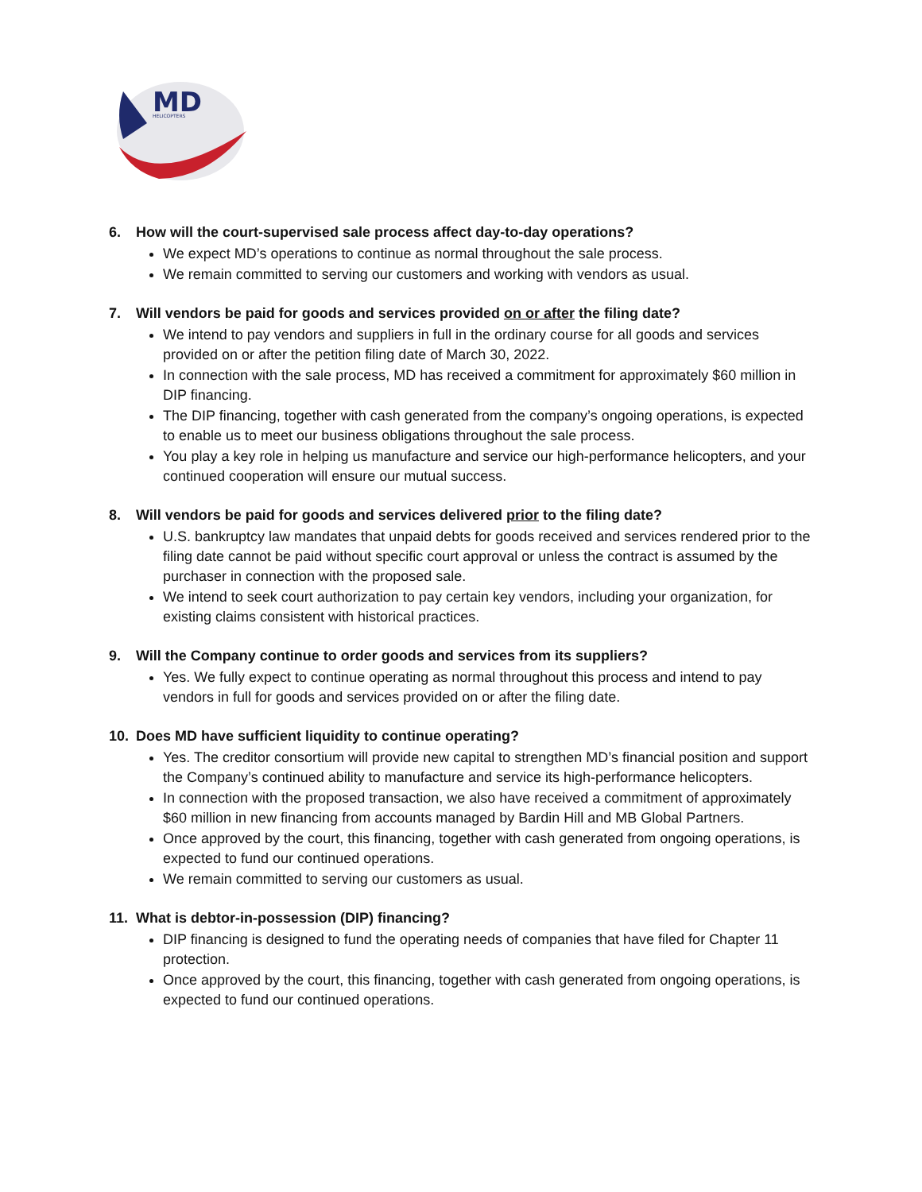MD
HELICOPTERS
6. How will the court-supervised sale process affect day-to-day operations?
We expect MD’s operations to continue as normal throughout the sale process.
We remain committed to serving our customers and working with vendors as usual.
7. Will vendors be paid for goods and services provided on or after the filing date?
We intend to pay vendors and suppliers in full in the ordinary course for all goods and services provided on or after the petition filing date of March 30, 2022.
In connection with the sale process, MD has received a commitment for approximately $60 million in DIP financing.
The DIP financing, together with cash generated from the company’s ongoing operations, is expected to enable us to meet our business obligations throughout the sale process.
You play a key role in helping us manufacture and service our high-performance helicopters, and your continued cooperation will ensure our mutual success.
8. Will vendors be paid for goods and services delivered prior to the filing date?
U.S. bankruptcy law mandates that unpaid debts for goods received and services rendered prior to the filing date cannot be paid without specific court approval or unless the contract is assumed by the purchaser in connection with the proposed sale.
We intend to seek court authorization to pay certain key vendors, including your organization, for existing claims consistent with historical practices.
9. Will the Company continue to order goods and services from its suppliers?
Yes. We fully expect to continue operating as normal throughout this process and intend to pay vendors in full for goods and services provided on or after the filing date.
10. Does MD have sufficient liquidity to continue operating?
Yes. The creditor consortium will provide new capital to strengthen MD’s financial position and support the Company’s continued ability to manufacture and service its high-performance helicopters.
In connection with the proposed transaction, we also have received a commitment of approximately $60 million in new financing from accounts managed by Bardin Hill and MB Global Partners.
Once approved by the court, this financing, together with cash generated from ongoing operations, is expected to fund our continued operations.
We remain committed to serving our customers as usual.
11. What is debtor-in-possession (DIP) financing?
DIP financing is designed to fund the operating needs of companies that have filed for Chapter 11 protection.
Once approved by the court, this financing, together with cash generated from ongoing operations, is expected to fund our continued operations.